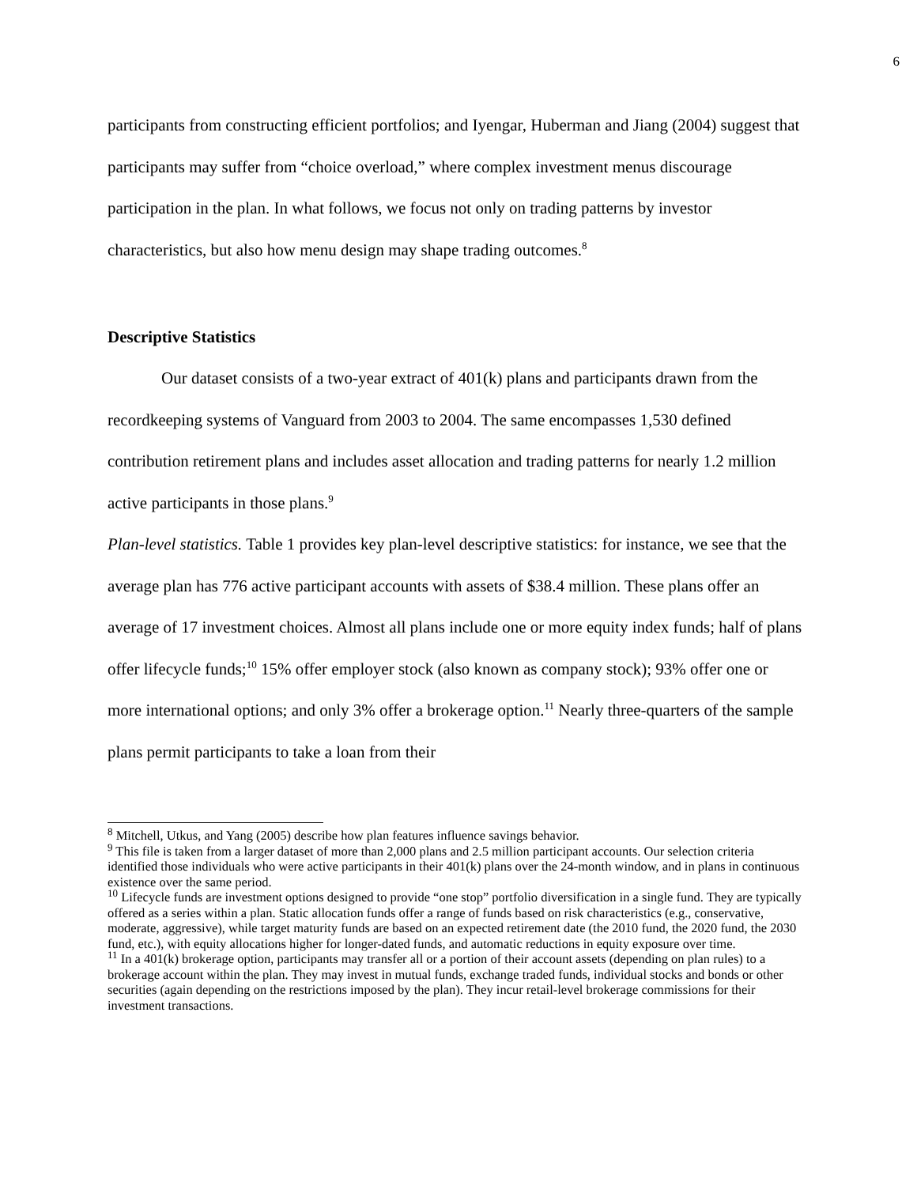6
participants from constructing efficient portfolios; and Iyengar, Huberman and Jiang (2004) suggest that participants may suffer from “choice overload,” where complex investment menus discourage participation in the plan. In what follows, we focus not only on trading patterns by investor characteristics, but also how menu design may shape trading outcomes.<sup>8</sup>
Descriptive Statistics
Our dataset consists of a two-year extract of 401(k) plans and participants drawn from the recordkeeping systems of Vanguard from 2003 to 2004. The same encompasses 1,530 defined contribution retirement plans and includes asset allocation and trading patterns for nearly 1.2 million active participants in those plans.<sup>9</sup>
Plan-level statistics. Table 1 provides key plan-level descriptive statistics: for instance, we see that the average plan has 776 active participant accounts with assets of $38.4 million. These plans offer an average of 17 investment choices. Almost all plans include one or more equity index funds; half of plans offer lifecycle funds;<sup>10</sup> 15% offer employer stock (also known as company stock); 93% offer one or more international options; and only 3% offer a brokerage option.<sup>11</sup> Nearly three-quarters of the sample plans permit participants to take a loan from their
<sup>8</sup> Mitchell, Utkus, and Yang (2005) describe how plan features influence savings behavior.
<sup>9</sup> This file is taken from a larger dataset of more than 2,000 plans and 2.5 million participant accounts. Our selection criteria identified those individuals who were active participants in their 401(k) plans over the 24-month window, and in plans in continuous existence over the same period.
<sup>10</sup> Lifecycle funds are investment options designed to provide “one stop” portfolio diversification in a single fund. They are typically offered as a series within a plan. Static allocation funds offer a range of funds based on risk characteristics (e.g., conservative, moderate, aggressive), while target maturity funds are based on an expected retirement date (the 2010 fund, the 2020 fund, the 2030 fund, etc.), with equity allocations higher for longer-dated funds, and automatic reductions in equity exposure over time.
<sup>11</sup> In a 401(k) brokerage option, participants may transfer all or a portion of their account assets (depending on plan rules) to a brokerage account within the plan. They may invest in mutual funds, exchange traded funds, individual stocks and bonds or other securities (again depending on the restrictions imposed by the plan). They incur retail-level brokerage commissions for their investment transactions.